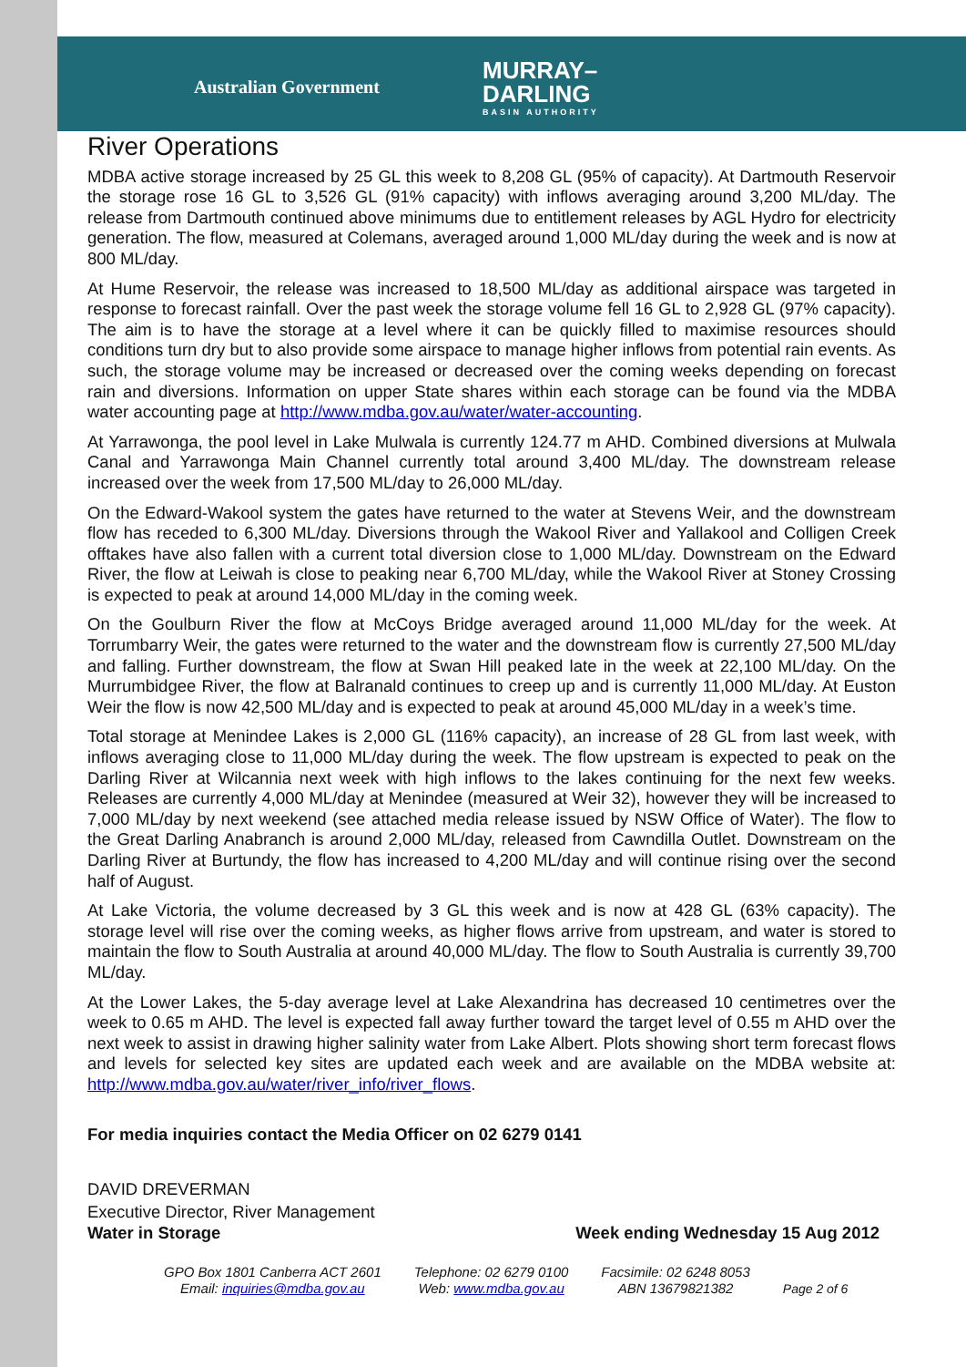Australian Government
MURRAY–
DARLING
BASIN AUTHORITY
River Operations
MDBA active storage increased by 25 GL this week to 8,208 GL (95% of capacity). At Dartmouth Reservoir the storage rose 16 GL to 3,526 GL (91% capacity) with inflows averaging around 3,200 ML/day. The release from Dartmouth continued above minimums due to entitlement releases by AGL Hydro for electricity generation. The flow, measured at Colemans, averaged around 1,000 ML/day during the week and is now at 800 ML/day.
At Hume Reservoir, the release was increased to 18,500 ML/day as additional airspace was targeted in response to forecast rainfall. Over the past week the storage volume fell 16 GL to 2,928 GL (97% capacity). The aim is to have the storage at a level where it can be quickly filled to maximise resources should conditions turn dry but to also provide some airspace to manage higher inflows from potential rain events. As such, the storage volume may be increased or decreased over the coming weeks depending on forecast rain and diversions. Information on upper State shares within each storage can be found via the MDBA water accounting page at http://www.mdba.gov.au/water/water-accounting.
At Yarrawonga, the pool level in Lake Mulwala is currently 124.77 m AHD. Combined diversions at Mulwala Canal and Yarrawonga Main Channel currently total around 3,400 ML/day. The downstream release increased over the week from 17,500 ML/day to 26,000 ML/day.
On the Edward-Wakool system the gates have returned to the water at Stevens Weir, and the downstream flow has receded to 6,300 ML/day. Diversions through the Wakool River and Yallakool and Colligen Creek offtakes have also fallen with a current total diversion close to 1,000 ML/day. Downstream on the Edward River, the flow at Leiwah is close to peaking near 6,700 ML/day, while the Wakool River at Stoney Crossing is expected to peak at around 14,000 ML/day in the coming week.
On the Goulburn River the flow at McCoys Bridge averaged around 11,000 ML/day for the week. At Torrumbarry Weir, the gates were returned to the water and the downstream flow is currently 27,500 ML/day and falling. Further downstream, the flow at Swan Hill peaked late in the week at 22,100 ML/day. On the Murrumbidgee River, the flow at Balranald continues to creep up and is currently 11,000 ML/day. At Euston Weir the flow is now 42,500 ML/day and is expected to peak at around 45,000 ML/day in a week’s time.
Total storage at Menindee Lakes is 2,000 GL (116% capacity), an increase of 28 GL from last week, with inflows averaging close to 11,000 ML/day during the week. The flow upstream is expected to peak on the Darling River at Wilcannia next week with high inflows to the lakes continuing for the next few weeks. Releases are currently 4,000 ML/day at Menindee (measured at Weir 32), however they will be increased to 7,000 ML/day by next weekend (see attached media release issued by NSW Office of Water). The flow to the Great Darling Anabranch is around 2,000 ML/day, released from Cawndilla Outlet. Downstream on the Darling River at Burtundy, the flow has increased to 4,200 ML/day and will continue rising over the second half of August.
At Lake Victoria, the volume decreased by 3 GL this week and is now at 428 GL (63% capacity). The storage level will rise over the coming weeks, as higher flows arrive from upstream, and water is stored to maintain the flow to South Australia at around 40,000 ML/day. The flow to South Australia is currently 39,700 ML/day.
At the Lower Lakes, the 5-day average level at Lake Alexandrina has decreased 10 centimetres over the week to 0.65 m AHD. The level is expected fall away further toward the target level of 0.55 m AHD over the next week to assist in drawing higher salinity water from Lake Albert. Plots showing short term forecast flows and levels for selected key sites are updated each week and are available on the MDBA website at: http://www.mdba.gov.au/water/river_info/river_flows.
For media inquiries contact the Media Officer on 02 6279 0141
DAVID DREVERMAN
Executive Director, River Management
Water in Storage Week ending Wednesday 15 Aug 2012
GPO Box 1801 Canberra ACT 2601
Email: inquiries@mdba.gov.au
Telephone: 02 6279 0100
Web: www.mdba.gov.au
Facsimile: 02 6248 8053
ABN 13679821382
Page 2 of 6